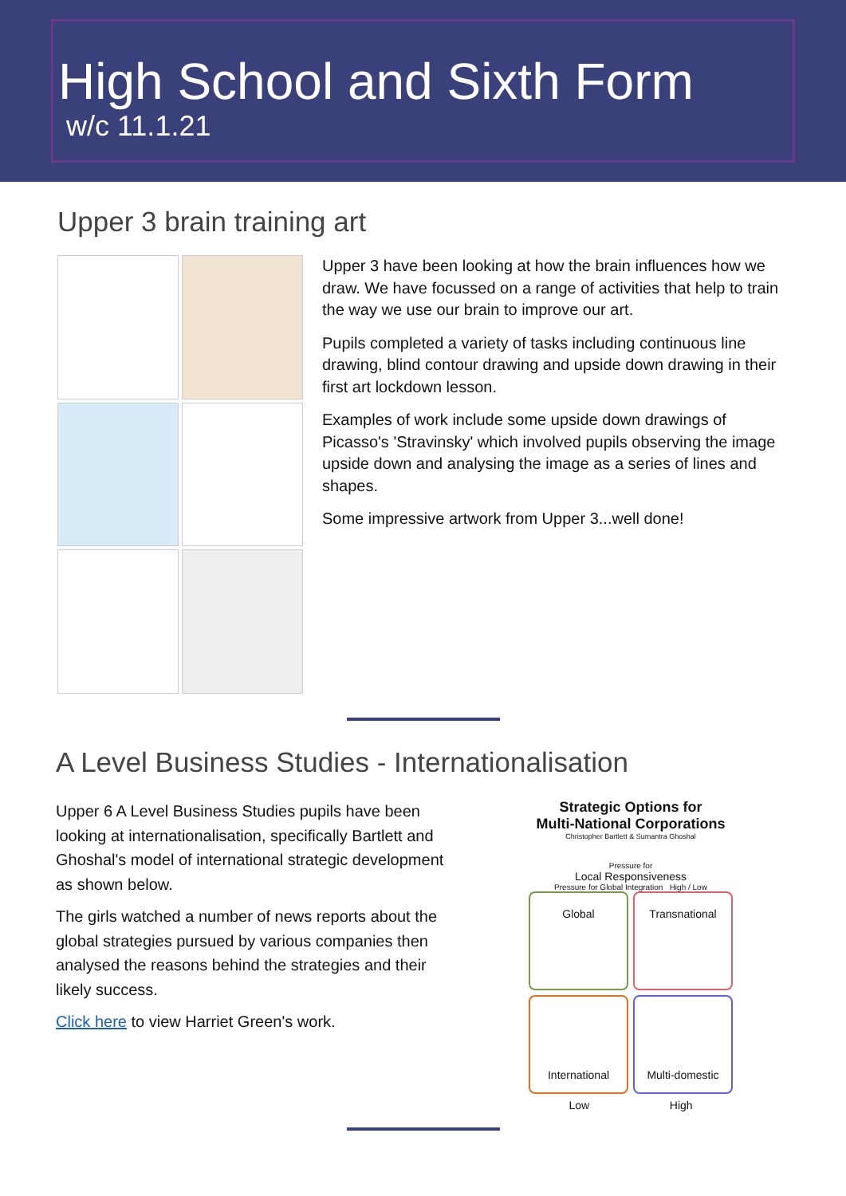High School and Sixth Form
w/c 11.1.21
Upper 3 brain training art
Upper 3 have been looking at how the brain influences how we draw. We have focussed on a range of activities that help to train the way we use our brain to improve our art.
Pupils completed a variety of tasks including continuous line drawing, blind contour drawing and upside down drawing in their first art lockdown lesson.
Examples of work include some upside down drawings of Picasso's 'Stravinsky' which involved pupils observing the image upside down and analysing the image as a series of lines and shapes.
Some impressive artwork from Upper 3...well done!
A Level Business Studies - Internationalisation
Upper 6 A Level Business Studies pupils have been looking at internationalisation, specifically Bartlett and Ghoshal's model of international strategic development as shown below.
The girls watched a number of news reports about the global strategies pursued by various companies then analysed the reasons behind the strategies and their likely success.
Click here to view Harriet Green's work.
Strategic Options for
Multi-National Corporations
Christopher Bartlett & Sumantra Ghoshal
Pressure for
Local Responsiveness
Pressure for Global Integration High / Low
Global
Transnational
International
Multi-domestic
Low High